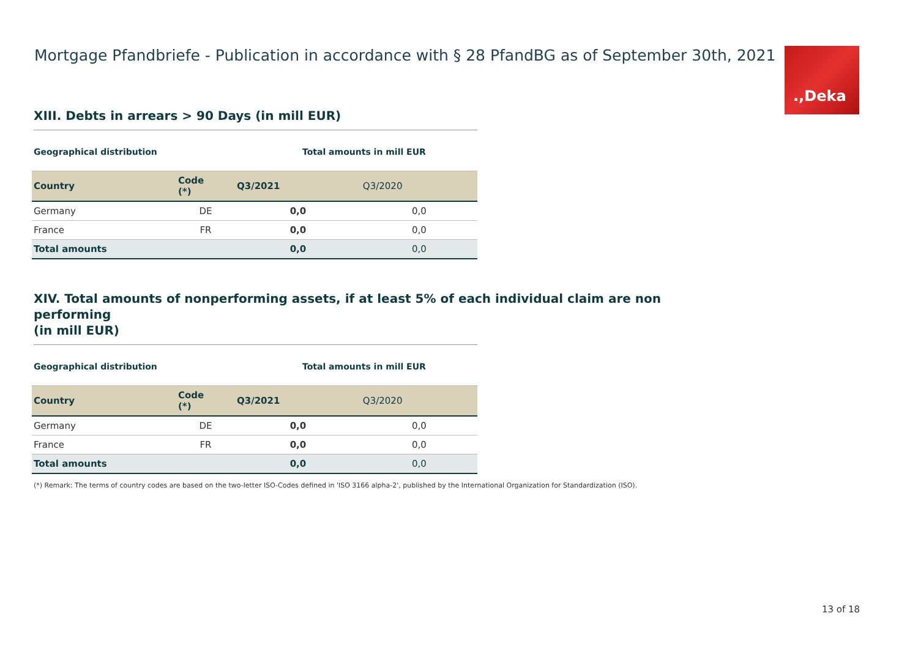Mortgage Pfandbriefe - Publication in accordance with § 28 PfandBG as of September 30th, 2021
.,Deka
XIII. Debts in arrears > 90 Days (in mill EUR)
| Geographical distribution | | Total amounts in mill EUR | |
| Country | Code (*) | Q3/2021 | Q3/2020 |
| Germany | DE | 0,0 | 0,0 |
| France | FR | 0,0 | 0,0 |
| Total amounts | | 0,0 | 0,0 |
XIV. Total amounts of nonperforming assets, if at least 5% of each individual claim are non performing
(in mill EUR)
| Geographical distribution | | Total amounts in mill EUR | |
| Country | Code (*) | Q3/2021 | Q3/2020 |
| Germany | DE | 0,0 | 0,0 |
| France | FR | 0,0 | 0,0 |
| Total amounts | | 0,0 | 0,0 |
(*) Remark: The terms of country codes are based on the two-letter ISO-Codes defined in 'ISO 3166 alpha-2', published by the International Organization for Standardization (ISO).
13 of 18